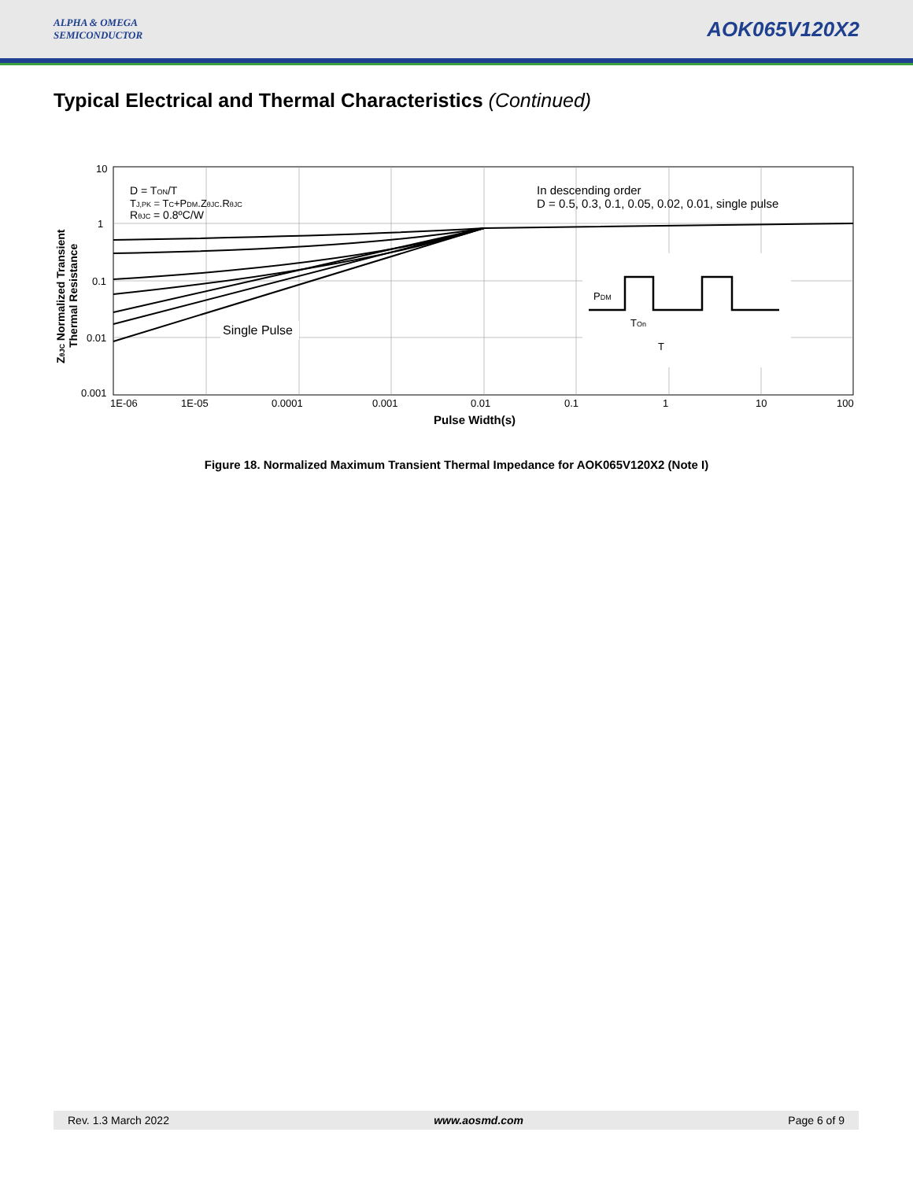ALPHA & OMEGA
SEMICONDUCTOR
AOK065V120X2
Typical Electrical and Thermal Characteristics (Continued)
10
1
0.1
0.01
0.001
1E-06
1E-05
0.0001
0.001
0.01
0.1
1
10
100
Pulse Width(s)
ZθJC Normalized Transient
Thermal Resistance
D = TON/T
TJ,PK = TC+PDM.ZθJC.RθJC
RθJC = 0.8ºC/W
In descending order
D = 0.5, 0.3, 0.1, 0.05, 0.02, 0.01, single pulse
Single Pulse
PDM
TOn
T
Figure 18. Normalized Maximum Transient Thermal Impedance for AOK065V120X2 (Note I)
Rev. 1.3 March 2022 www.aosmd.com Page 6 of 9